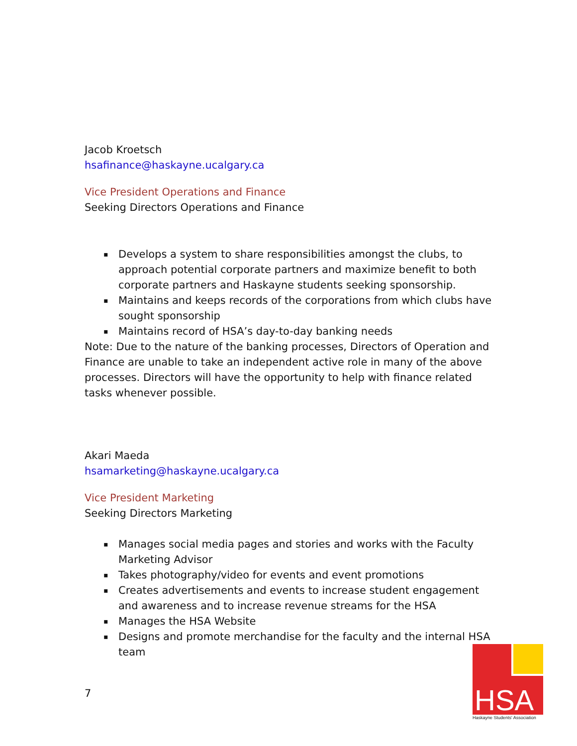Jacob Kroetsch
hsafinance@haskayne.ucalgary.ca
Vice President Operations and Finance
Seeking Directors Operations and Finance
▪ Develops a system to share responsibilities amongst the clubs, to approach potential corporate partners and maximize benefit to both corporate partners and Haskayne students seeking sponsorship.
▪ Maintains and keeps records of the corporations from which clubs have sought sponsorship
▪ Maintains record of HSA’s day-to-day banking needs
Note: Due to the nature of the banking processes, Directors of Operation and Finance are unable to take an independent active role in many of the above processes. Directors will have the opportunity to help with finance related tasks whenever possible.
Akari Maeda
hsamarketing@haskayne.ucalgary.ca
Vice President Marketing
Seeking Directors Marketing
▪ Manages social media pages and stories and works with the Faculty Marketing Advisor
▪ Takes photography/video for events and event promotions
▪ Creates advertisements and events to increase student engagement and awareness and to increase revenue streams for the HSA
▪ Manages the HSA Website
▪ Designs and promote merchandise for the faculty and the internal HSA team
7
HSA
Haskayne Students' Association